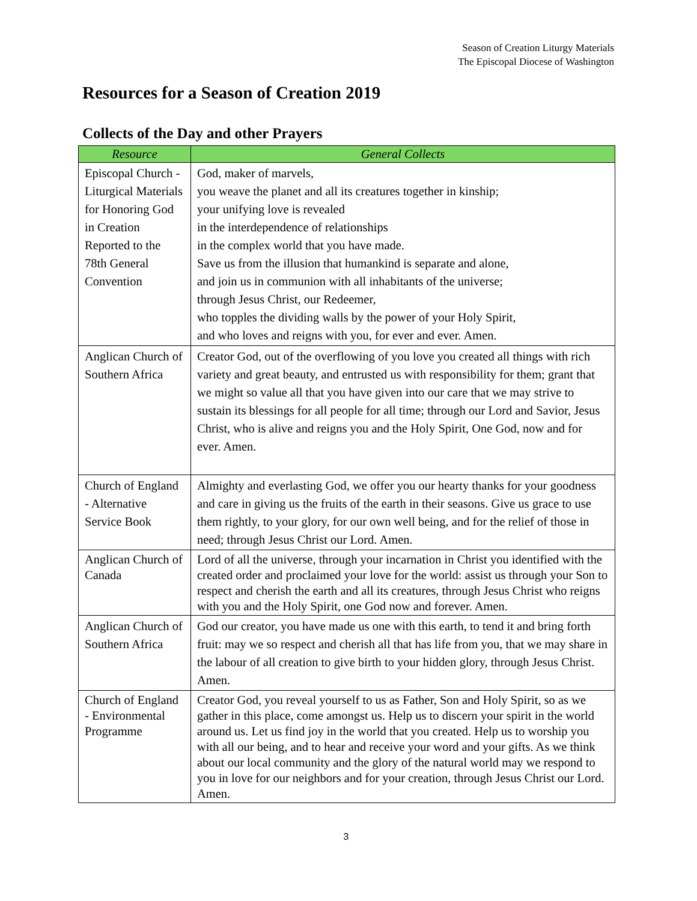Season of Creation Liturgy Materials
The Episcopal Diocese of Washington
Resources for a Season of Creation 2019
Collects of the Day and other Prayers
| Resource | General Collects |
| --- | --- |
| Episcopal Church - Liturgical Materials for Honoring God in Creation Reported to the 78th General Convention | God, maker of marvels, you weave the planet and all its creatures together in kinship; your unifying love is revealed in the interdependence of relationships in the complex world that you have made. Save us from the illusion that humankind is separate and alone, and join us in communion with all inhabitants of the universe; through Jesus Christ, our Redeemer, who topples the dividing walls by the power of your Holy Spirit, and who loves and reigns with you, for ever and ever. Amen. |
| Anglican Church of Southern Africa | Creator God, out of the overflowing of you love you created all things with rich variety and great beauty, and entrusted us with responsibility for them; grant that we might so value all that you have given into our care that we may strive to sustain its blessings for all people for all time; through our Lord and Savior, Jesus Christ, who is alive and reigns you and the Holy Spirit, One God, now and for ever. Amen. |
| Church of England - Alternative Service Book | Almighty and everlasting God, we offer you our hearty thanks for your goodness and care in giving us the fruits of the earth in their seasons. Give us grace to use them rightly, to your glory, for our own well being, and for the relief of those in need; through Jesus Christ our Lord. Amen. |
| Anglican Church of Canada | Lord of all the universe, through your incarnation in Christ you identified with the created order and proclaimed your love for the world: assist us through your Son to respect and cherish the earth and all its creatures, through Jesus Christ who reigns with you and the Holy Spirit, one God now and forever. Amen. |
| Anglican Church of Southern Africa | God our creator, you have made us one with this earth, to tend it and bring forth fruit: may we so respect and cherish all that has life from you, that we may share in the labour of all creation to give birth to your hidden glory, through Jesus Christ. Amen. |
| Church of England - Environmental Programme | Creator God, you reveal yourself to us as Father, Son and Holy Spirit, so as we gather in this place, come amongst us. Help us to discern your spirit in the world around us. Let us find joy in the world that you created. Help us to worship you with all our being, and to hear and receive your word and your gifts. As we think about our local community and the glory of the natural world may we respond to you in love for our neighbors and for your creation, through Jesus Christ our Lord. Amen. |
3